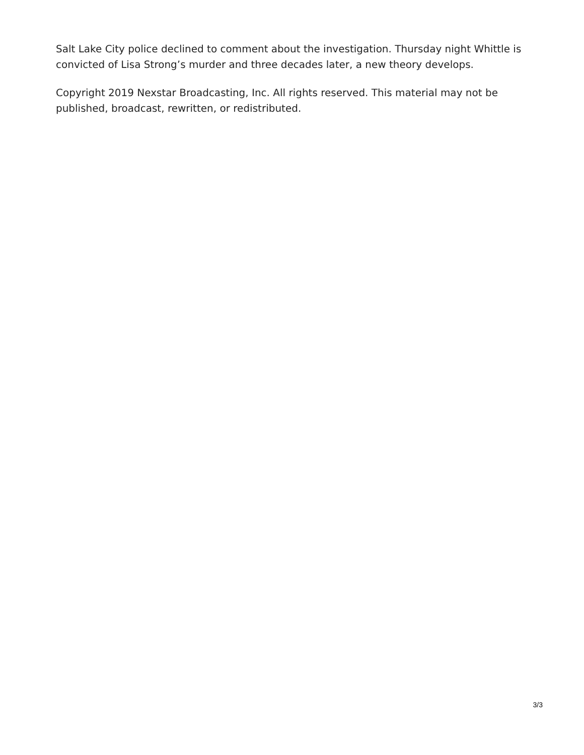Salt Lake City police declined to comment about the investigation. Thursday night Whittle is convicted of Lisa Strong’s murder and three decades later, a new theory develops.
Copyright 2019 Nexstar Broadcasting, Inc. All rights reserved. This material may not be published, broadcast, rewritten, or redistributed.
3/3